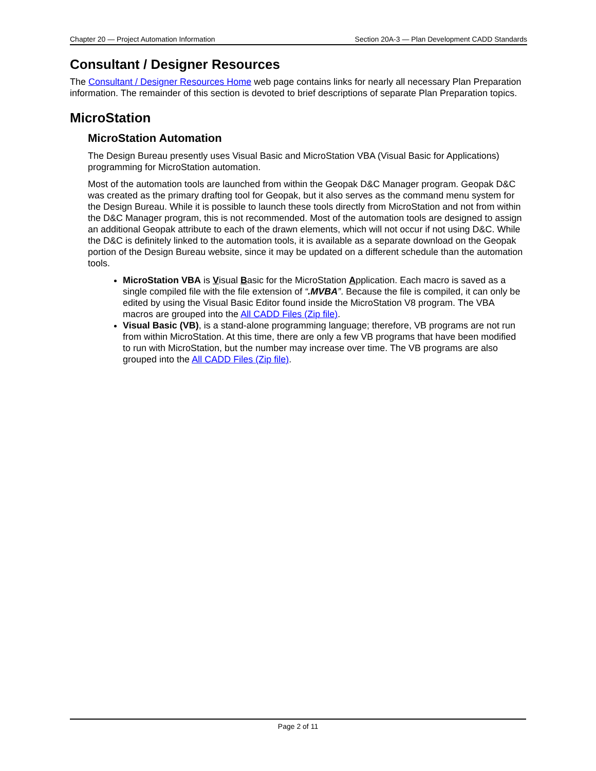Chapter 20 — Project Automation Information Section 20A-3 — Plan Development CADD Standards
Consultant / Designer Resources
The Consultant / Designer Resources Home web page contains links for nearly all necessary Plan Preparation information. The remainder of this section is devoted to brief descriptions of separate Plan Preparation topics.
MicroStation
MicroStation Automation
The Design Bureau presently uses Visual Basic and MicroStation VBA (Visual Basic for Applications) programming for MicroStation automation.
Most of the automation tools are launched from within the Geopak D&C Manager program. Geopak D&C was created as the primary drafting tool for Geopak, but it also serves as the command menu system for the Design Bureau. While it is possible to launch these tools directly from MicroStation and not from within the D&C Manager program, this is not recommended. Most of the automation tools are designed to assign an additional Geopak attribute to each of the drawn elements, which will not occur if not using D&C. While the D&C is definitely linked to the automation tools, it is available as a separate download on the Geopak portion of the Design Bureau website, since it may be updated on a different schedule than the automation tools.
MicroStation VBA is Visual Basic for the MicroStation Application. Each macro is saved as a single compiled file with the file extension of “.MVBA”. Because the file is compiled, it can only be edited by using the Visual Basic Editor found inside the MicroStation V8 program. The VBA macros are grouped into the All CADD Files (Zip file).
Visual Basic (VB), is a stand-alone programming language; therefore, VB programs are not run from within MicroStation. At this time, there are only a few VB programs that have been modified to run with MicroStation, but the number may increase over time. The VB programs are also grouped into the All CADD Files (Zip file).
Page 2 of 11